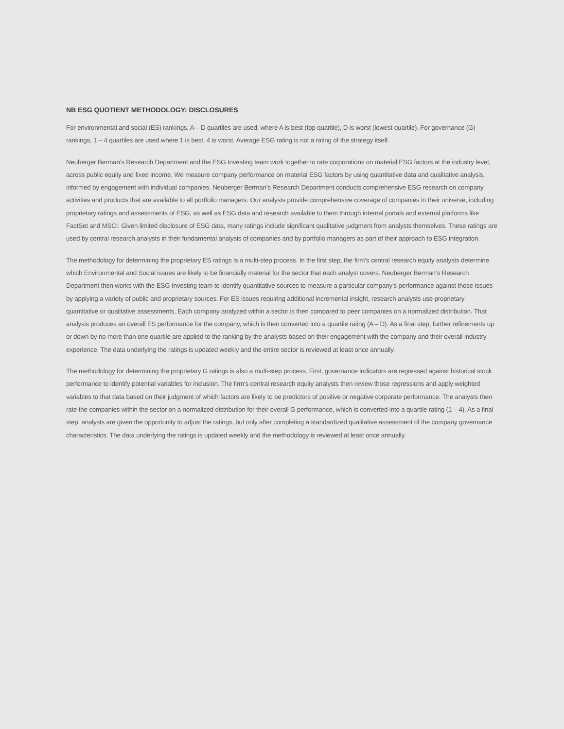NB ESG QUOTIENT METHODOLOGY: DISCLOSURES
For environmental and social (ES) rankings, A – D quartiles are used, where A is best (top quartile), D is worst (lowest quartile). For governance (G) rankings, 1 – 4 quartiles are used where 1 is best, 4 is worst. Average ESG rating is not a rating of the strategy itself.
Neuberger Berman’s Research Department and the ESG Investing team work together to rate corporations on material ESG factors at the industry level, across public equity and fixed income. We measure company performance on material ESG factors by using quantitative data and qualitative analysis, informed by engagement with individual companies. Neuberger Berman’s Research Department conducts comprehensive ESG research on company activities and products that are available to all portfolio managers. Our analysts provide comprehensive coverage of companies in their universe, including proprietary ratings and assessments of ESG, as well as ESG data and research available to them through internal portals and external platforms like FactSet and MSCI. Given limited disclosure of ESG data, many ratings include significant qualitative judgment from analysts themselves. These ratings are used by central research analysts in their fundamental analysis of companies and by portfolio managers as part of their approach to ESG integration.
The methodology for determining the proprietary ES ratings is a multi-step process. In the first step, the firm’s central research equity analysts determine which Environmental and Social issues are likely to be financially material for the sector that each analyst covers. Neuberger Berman’s Research Department then works with the ESG Investing team to identify quantitative sources to measure a particular company’s performance against those issues by applying a variety of public and proprietary sources. For ES issues requiring additional incremental insight, research analysts use proprietary quantitative or qualitative assessments. Each company analyzed within a sector is then compared to peer companies on a normalized distribution. That analysis produces an overall ES performance for the company, which is then converted into a quartile rating (A – D). As a final step, further refinements up or down by no more than one quartile are applied to the ranking by the analysts based on their engagement with the company and their overall industry experience. The data underlying the ratings is updated weekly and the entire sector is reviewed at least once annually.
The methodology for determining the proprietary G ratings is also a multi-step process. First, governance indicators are regressed against historical stock performance to identify potential variables for inclusion. The firm’s central research equity analysts then review those regressions and apply weighted variables to that data based on their judgment of which factors are likely to be predictors of positive or negative corporate performance. The analysts then rate the companies within the sector on a normalized distribution for their overall G performance, which is converted into a quartile rating (1 – 4). As a final step, analysts are given the opportunity to adjust the ratings, but only after completing a standardized qualitative assessment of the company governance characteristics. The data underlying the ratings is updated weekly and the methodology is reviewed at least once annually.